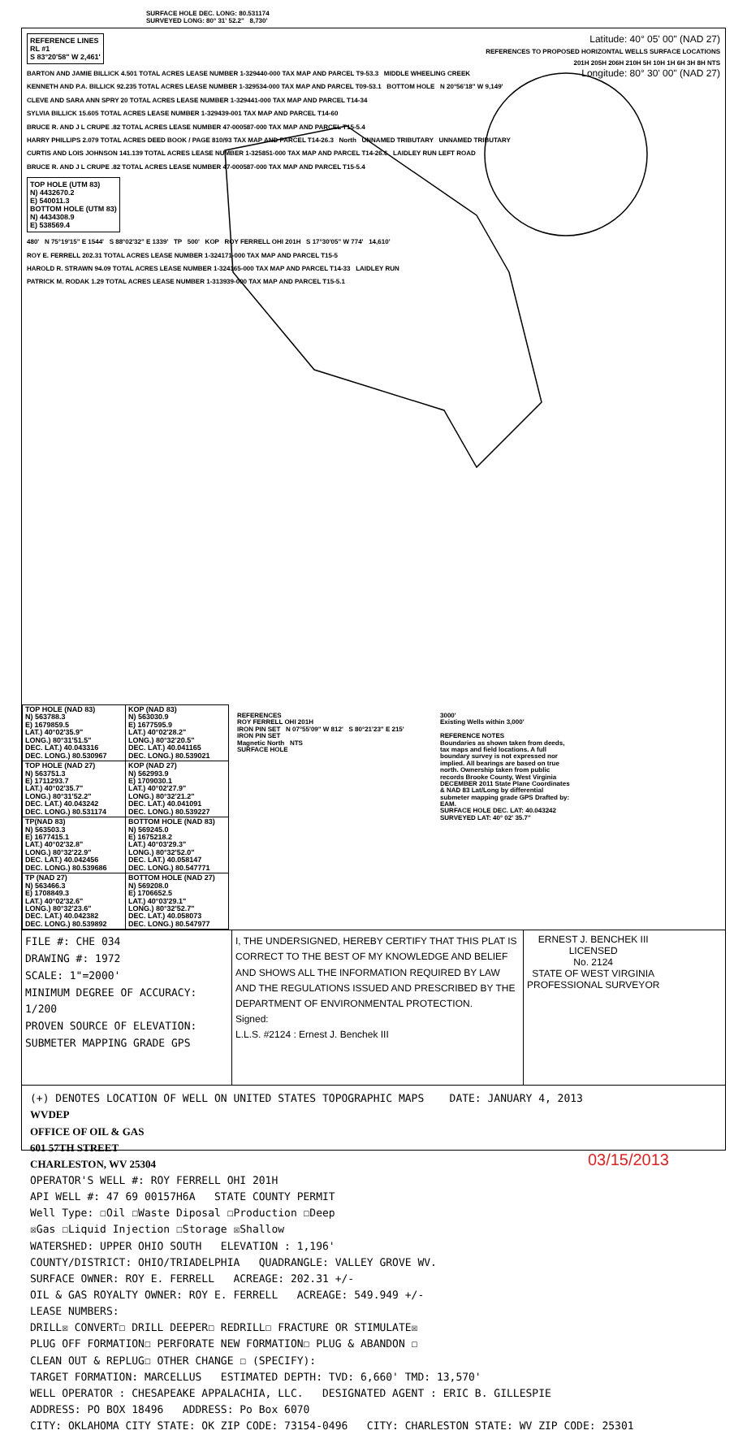SURFACE HOLE DEC. LONG: 80.531174
SURVEYED LONG: 80° 31' 52.2" 8,730'
REFERENCE LINES
RL #1
S 83°20'58" W 2,461'
Latitude: 40° 05' 00" (NAD 27)
REFERENCES TO PROPOSED HORIZONTAL WELLS SURFACE LOCATIONS
201H 205H 206H 210H 5H 10H 1H 6H 3H 8H NTS
Longitude: 80° 30' 00" (NAD 27)
BARTON AND JAMIE BILLICK 4.501 TOTAL ACRES LEASE NUMBER 1-329440-000 TAX MAP AND PARCEL T9-53.3 MIDDLE WHEELING CREEK
KENNETH AND P.A. BILLICK 92.235 TOTAL ACRES LEASE NUMBER 1-329534-000 TAX MAP AND PARCEL T09-53.1 BOTTOM HOLE N 20°56'18" W 9,149'
CLEVE AND SARA ANN SPRY 20 TOTAL ACRES LEASE NUMBER 1-329441-000 TAX MAP AND PARCEL T14-34
SYLVIA BILLICK 15.605 TOTAL ACRES LEASE NUMBER 1-329439-001 TAX MAP AND PARCEL T14-60
BRUCE R. AND J L CRUPE .82 TOTAL ACRES LEASE NUMBER 47-000587-000 TAX MAP AND PARCEL T15-5.4
HARRY PHILLIPS 2.079 TOTAL ACRES DEED BOOK / PAGE 810/93 TAX MAP AND PARCEL T14-26.3 North UNNAMED TRIBUTARY UNNAMED TRIBUTARY
CURTIS AND LOIS JOHNSON 141.139 TOTAL ACRES LEASE NUMBER 1-325851-000 TAX MAP AND PARCEL T14-26.6 LAIDLEY RUN LEFT ROAD
BRUCE R. AND J L CRUPE .82 TOTAL ACRES LEASE NUMBER 47-000587-000 TAX MAP AND PARCEL T15-5.4
TOP HOLE (UTM 83)
N) 4432670.2
E) 540011.3
BOTTOM HOLE (UTM 83)
N) 4434308.9
E) 538569.4
480' N 75°19'15" E 1544' S 88°02'32" E 1339' TP 500' KOP ROY FERRELL OHI 201H S 17°30'05" W 774' 14,610'
ROY E. FERRELL 202.31 TOTAL ACRES LEASE NUMBER 1-324171-000 TAX MAP AND PARCEL T15-5
HAROLD R. STRAWN 94.09 TOTAL ACRES LEASE NUMBER 1-324165-000 TAX MAP AND PARCEL T14-33 LAIDLEY RUN
PATRICK M. RODAK 1.29 TOTAL ACRES LEASE NUMBER 1-313939-000 TAX MAP AND PARCEL T15-5.1
| TOP HOLE (NAD 83) N) 563788.3 E) 1679859.5 LAT.) 40°02'35.9" LONG.) 80°31'51.5" DEC. LAT.) 40.043316 DEC. LONG.) 80.530967 | KOP (NAD 83) N) 563030.9 E) 1677595.9 LAT.) 40°02'28.2" LONG.) 80°32'20.5" DEC. LAT.) 40.041165 DEC. LONG.) 80.539021 |
| TOP HOLE (NAD 27) N) 563751.3 E) 1711293.7 LAT.) 40°02'35.7" LONG.) 80°31'52.2" DEC. LAT.) 40.043242 DEC. LONG.) 80.531174 | KOP (NAD 27) N) 562993.9 E) 1709030.1 LAT.) 40°02'27.9" LONG.) 80°32'21.2" DEC. LAT.) 40.041091 DEC. LONG.) 80.539227 |
| TP(NAD 83) N) 563503.3 E) 1677415.1 LAT.) 40°02'32.8" LONG.) 80°32'22.9" DEC. LAT.) 40.042456 DEC. LONG.) 80.539686 | BOTTOM HOLE (NAD 83) N) 569245.0 E) 1675218.2 LAT.) 40°03'29.3" LONG.) 80°32'52.0" DEC. LAT.) 40.058147 DEC. LONG.) 80.547771 |
| TP (NAD 27) N) 563466.3 E) 1708849.3 LAT.) 40°02'32.6" LONG.) 80°32'23.6" DEC. LAT.) 40.042382 DEC. LONG.) 80.539892 | BOTTOM HOLE (NAD 27) N) 569208.0 E) 1706652.5 LAT.) 40°03'29.1" LONG.) 80°32'52.7" DEC. LAT.) 40.058073 DEC. LONG.) 80.547977 |
REFERENCES
ROY FERRELL OHI 201H
IRON PIN SET N 07°55'09" W 812' S 80°21'23" E 215' IRON PIN SET
Magnetic North NTS
SURFACE HOLE
3000'
Existing Wells within 3,000'
REFERENCE NOTES
Boundaries as shown taken from deeds, tax maps and field locations. A full boundary survey is not expressed nor implied. All bearings are based on true north. Ownership taken from public records Brooke County, West Virginia DECEMBER 2011 State Plane Coordinates & NAD 83 Lat/Long by differential submeter mapping grade GPS Drafted by: EAM.
SURFACE HOLE DEC. LAT: 40.043242 SURVEYED LAT: 40° 02' 35.7"
FILE #: CHE 034
DRAWING #: 1972
SCALE: 1"=2000'
MINIMUM DEGREE OF ACCURACY: 1/200
PROVEN SOURCE OF ELEVATION: SUBMETER MAPPING GRADE GPS
I, THE UNDERSIGNED, HEREBY CERTIFY THAT THIS PLAT IS CORRECT TO THE BEST OF MY KNOWLEDGE AND BELIEF AND SHOWS ALL THE INFORMATION REQUIRED BY LAW AND THE REGULATIONS ISSUED AND PRESCRIBED BY THE DEPARTMENT OF ENVIRONMENTAL PROTECTION.
Signed:
L.L.S. #2124 : Ernest J. Benchek III
ERNEST J. BENCHEK III
LICENSED
No. 2124
STATE OF WEST VIRGINIA
PROFESSIONAL SURVEYOR
(+) DENOTES LOCATION OF WELL ON UNITED STATES TOPOGRAPHIC MAPS DATE: JANUARY 4, 2013
WVDEP
OFFICE OF OIL & GAS
601 57TH STREET
CHARLESTON, WV 25304
OPERATOR'S WELL #: ROY FERRELL OHI 201H
API WELL #: 47 69 00157H6A STATE COUNTY PERMIT
Well Type: ☐Oil ☐Waste Diposal ☐Production ☐Deep
☒Gas ☐Liquid Injection ☐Storage ☒Shallow
WATERSHED: UPPER OHIO SOUTH ELEVATION : 1,196'
COUNTY/DISTRICT: OHIO/TRIADELPHIA QUADRANGLE: VALLEY GROVE WV.
SURFACE OWNER: ROY E. FERRELL ACREAGE: 202.31 +/-
OIL & GAS ROYALTY OWNER: ROY E. FERRELL ACREAGE: 549.949 +/-
LEASE NUMBERS:
DRILL☒ CONVERT☐ DRILL DEEPER☐ REDRILL☐ FRACTURE OR STIMULATE☒
PLUG OFF FORMATION☐ PERFORATE NEW FORMATION☐ PLUG & ABANDON ☐
CLEAN OUT & REPLUG☐ OTHER CHANGE ☐ (SPECIFY):
TARGET FORMATION: MARCELLUS ESTIMATED DEPTH: TVD: 6,660' TMD: 13,570'
WELL OPERATOR : CHESAPEAKE APPALACHIA, LLC. DESIGNATED AGENT : ERIC B. GILLESPIE
ADDRESS: PO BOX 18496 ADDRESS: Po Box 6070
CITY: OKLAHOMA CITY STATE: OK ZIP CODE: 73154-0496 CITY: CHARLESTON STATE: WV ZIP CODE: 25301
03/15/2013